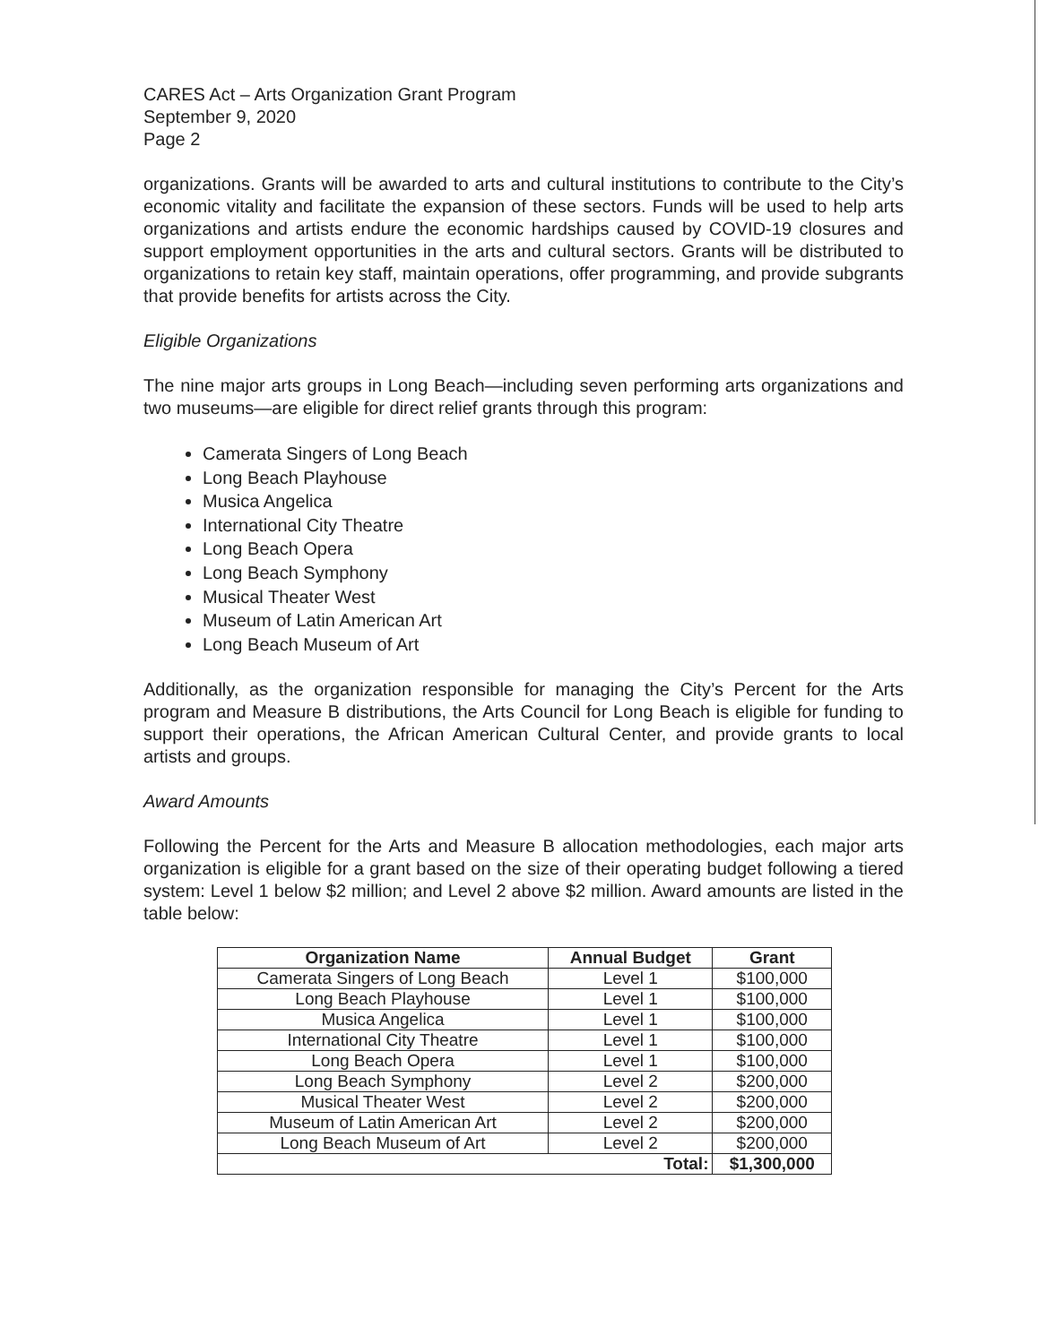CARES Act – Arts Organization Grant Program
September 9, 2020
Page 2
organizations. Grants will be awarded to arts and cultural institutions to contribute to the City’s economic vitality and facilitate the expansion of these sectors. Funds will be used to help arts organizations and artists endure the economic hardships caused by COVID-19 closures and support employment opportunities in the arts and cultural sectors. Grants will be distributed to organizations to retain key staff, maintain operations, offer programming, and provide subgrants that provide benefits for artists across the City.
Eligible Organizations
The nine major arts groups in Long Beach—including seven performing arts organizations and two museums—are eligible for direct relief grants through this program:
Camerata Singers of Long Beach
Long Beach Playhouse
Musica Angelica
International City Theatre
Long Beach Opera
Long Beach Symphony
Musical Theater West
Museum of Latin American Art
Long Beach Museum of Art
Additionally, as the organization responsible for managing the City’s Percent for the Arts program and Measure B distributions, the Arts Council for Long Beach is eligible for funding to support their operations, the African American Cultural Center, and provide grants to local artists and groups.
Award Amounts
Following the Percent for the Arts and Measure B allocation methodologies, each major arts organization is eligible for a grant based on the size of their operating budget following a tiered system: Level 1 below $2 million; and Level 2 above $2 million. Award amounts are listed in the table below:
| Organization Name | Annual Budget | Grant |
| --- | --- | --- |
| Camerata Singers of Long Beach | Level 1 | $100,000 |
| Long Beach Playhouse | Level 1 | $100,000 |
| Musica Angelica | Level 1 | $100,000 |
| International City Theatre | Level 1 | $100,000 |
| Long Beach Opera | Level 1 | $100,000 |
| Long Beach Symphony | Level 2 | $200,000 |
| Musical Theater West | Level 2 | $200,000 |
| Museum of Latin American Art | Level 2 | $200,000 |
| Long Beach Museum of Art | Level 2 | $200,000 |
| Total: | | $1,300,000 |